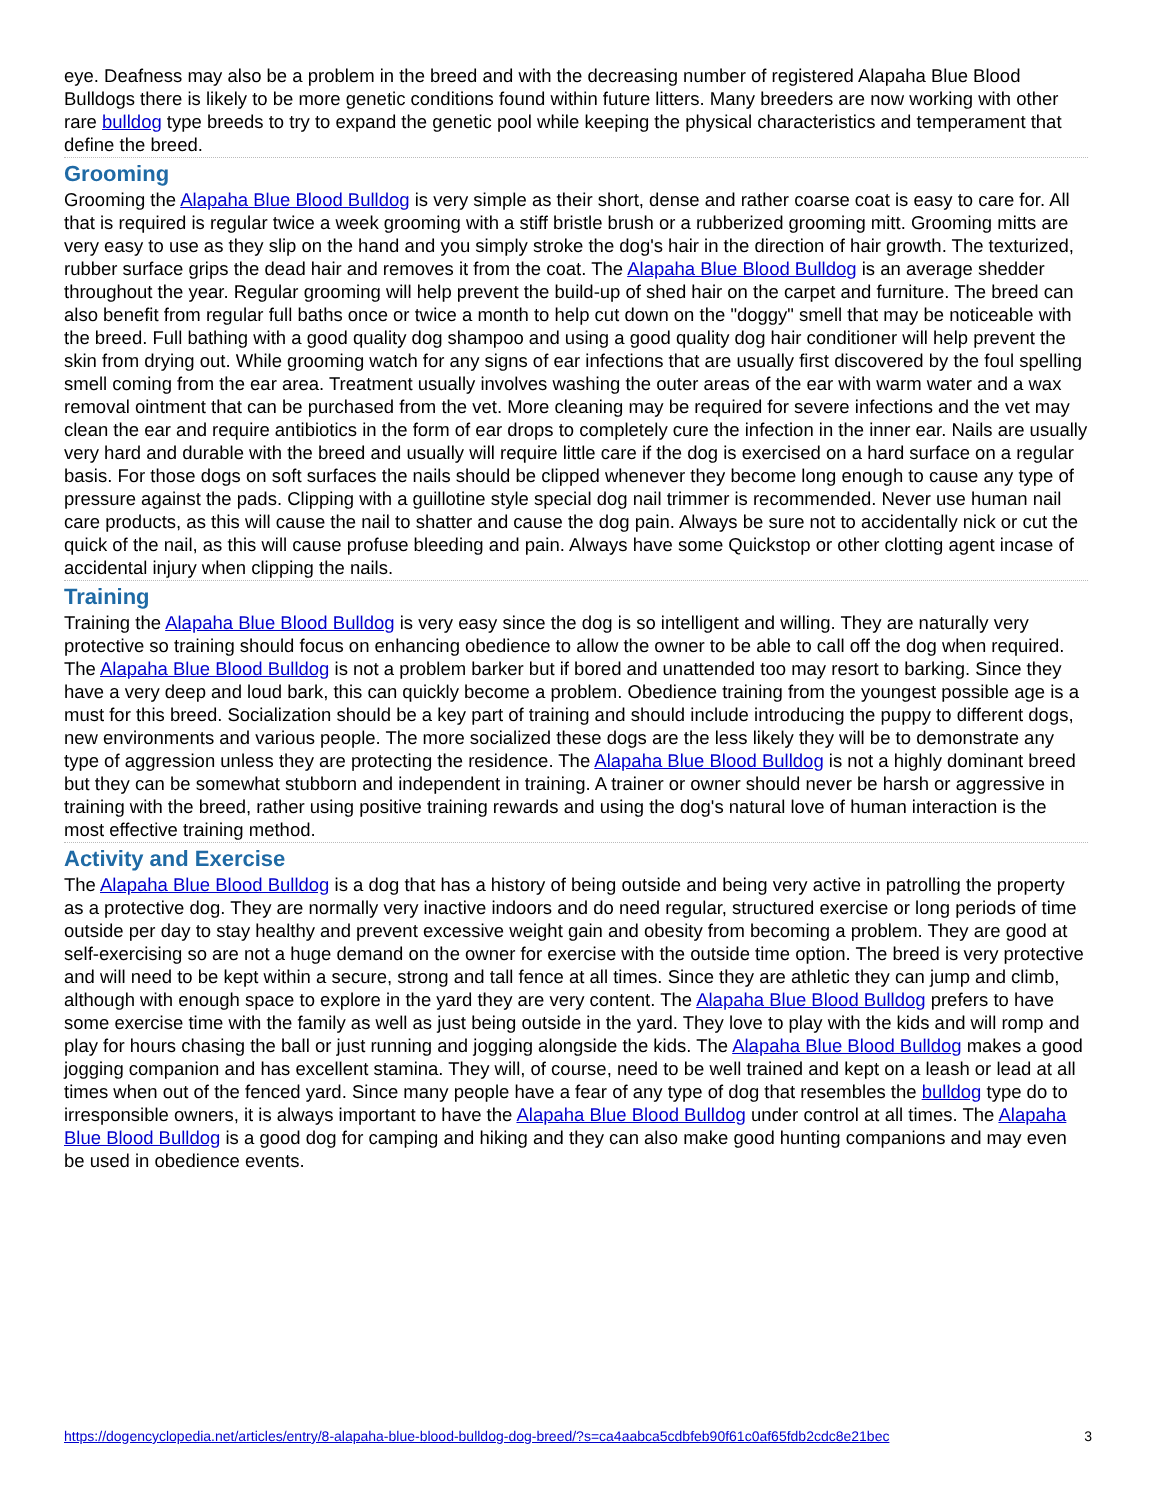eye. Deafness may also be a problem in the breed and with the decreasing number of registered Alapaha Blue Blood Bulldogs there is likely to be more genetic conditions found within future litters. Many breeders are now working with other rare bulldog type breeds to try to expand the genetic pool while keeping the physical characteristics and temperament that define the breed.
Grooming
Grooming the Alapaha Blue Blood Bulldog is very simple as their short, dense and rather coarse coat is easy to care for. All that is required is regular twice a week grooming with a stiff bristle brush or a rubberized grooming mitt. Grooming mitts are very easy to use as they slip on the hand and you simply stroke the dog's hair in the direction of hair growth. The texturized, rubber surface grips the dead hair and removes it from the coat. The Alapaha Blue Blood Bulldog is an average shedder throughout the year. Regular grooming will help prevent the build-up of shed hair on the carpet and furniture. The breed can also benefit from regular full baths once or twice a month to help cut down on the "doggy" smell that may be noticeable with the breed. Full bathing with a good quality dog shampoo and using a good quality dog hair conditioner will help prevent the skin from drying out. While grooming watch for any signs of ear infections that are usually first discovered by the foul spelling smell coming from the ear area. Treatment usually involves washing the outer areas of the ear with warm water and a wax removal ointment that can be purchased from the vet. More cleaning may be required for severe infections and the vet may clean the ear and require antibiotics in the form of ear drops to completely cure the infection in the inner ear. Nails are usually very hard and durable with the breed and usually will require little care if the dog is exercised on a hard surface on a regular basis. For those dogs on soft surfaces the nails should be clipped whenever they become long enough to cause any type of pressure against the pads. Clipping with a guillotine style special dog nail trimmer is recommended. Never use human nail care products, as this will cause the nail to shatter and cause the dog pain. Always be sure not to accidentally nick or cut the quick of the nail, as this will cause profuse bleeding and pain. Always have some Quickstop or other clotting agent incase of accidental injury when clipping the nails.
Training
Training the Alapaha Blue Blood Bulldog is very easy since the dog is so intelligent and willing. They are naturally very protective so training should focus on enhancing obedience to allow the owner to be able to call off the dog when required. The Alapaha Blue Blood Bulldog is not a problem barker but if bored and unattended too may resort to barking. Since they have a very deep and loud bark, this can quickly become a problem. Obedience training from the youngest possible age is a must for this breed. Socialization should be a key part of training and should include introducing the puppy to different dogs, new environments and various people. The more socialized these dogs are the less likely they will be to demonstrate any type of aggression unless they are protecting the residence. The Alapaha Blue Blood Bulldog is not a highly dominant breed but they can be somewhat stubborn and independent in training. A trainer or owner should never be harsh or aggressive in training with the breed, rather using positive training rewards and using the dog's natural love of human interaction is the most effective training method.
Activity and Exercise
The Alapaha Blue Blood Bulldog is a dog that has a history of being outside and being very active in patrolling the property as a protective dog. They are normally very inactive indoors and do need regular, structured exercise or long periods of time outside per day to stay healthy and prevent excessive weight gain and obesity from becoming a problem. They are good at self-exercising so are not a huge demand on the owner for exercise with the outside time option. The breed is very protective and will need to be kept within a secure, strong and tall fence at all times. Since they are athletic they can jump and climb, although with enough space to explore in the yard they are very content. The Alapaha Blue Blood Bulldog prefers to have some exercise time with the family as well as just being outside in the yard. They love to play with the kids and will romp and play for hours chasing the ball or just running and jogging alongside the kids. The Alapaha Blue Blood Bulldog makes a good jogging companion and has excellent stamina. They will, of course, need to be well trained and kept on a leash or lead at all times when out of the fenced yard. Since many people have a fear of any type of dog that resembles the bulldog type do to irresponsible owners, it is always important to have the Alapaha Blue Blood Bulldog under control at all times. The Alapaha Blue Blood Bulldog is a good dog for camping and hiking and they can also make good hunting companions and may even be used in obedience events.
https://dogencyclopedia.net/articles/entry/8-alapaha-blue-blood-bulldog-dog-breed/?s=ca4aabca5cdbfeb90f61c0af65fdb2cdc8e21bec 3